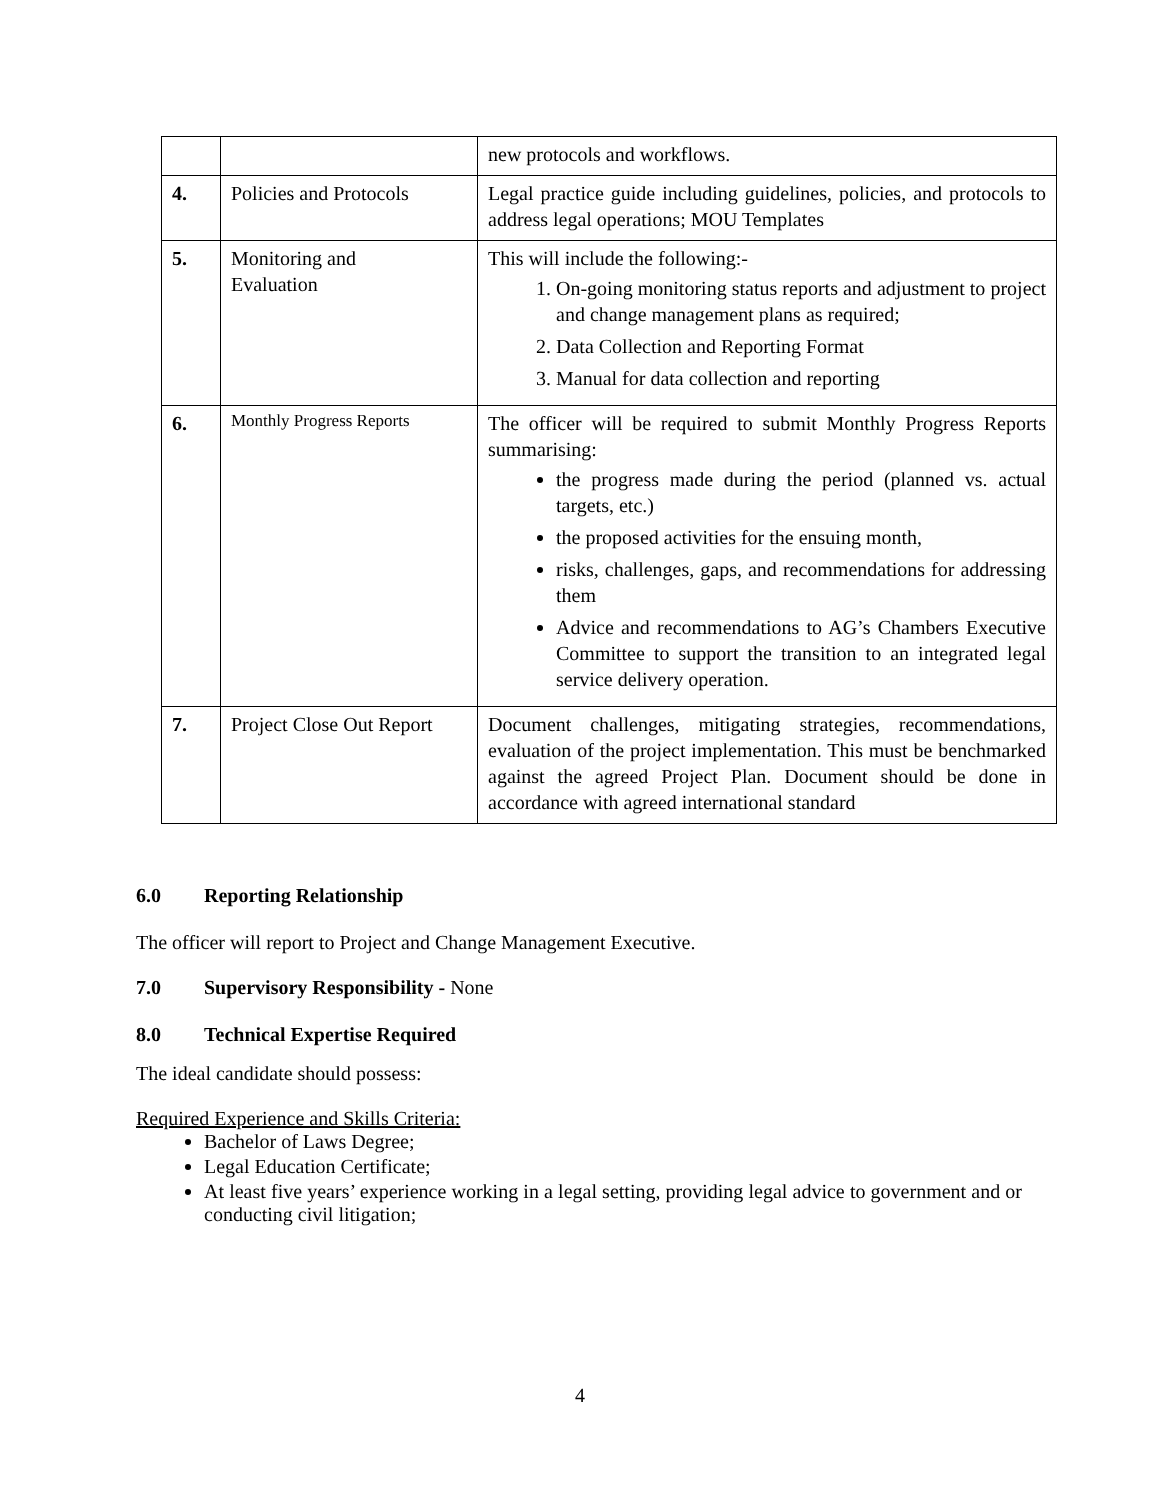| | | new protocols and workflows. |
| 4. | Policies and Protocols | Legal practice guide including guidelines, policies, and protocols to address legal operations; MOU Templates |
| 5. | Monitoring and Evaluation | This will include the following:- 1. On-going monitoring status reports and adjustment to project and change management plans as required; 2. Data Collection and Reporting Format 3. Manual for data collection and reporting |
| 6. | Monthly Progress Reports | The officer will be required to submit Monthly Progress Reports summarising: the progress made during the period (planned vs. actual targets, etc.) the proposed activities for the ensuing month, risks, challenges, gaps, and recommendations for addressing them Advice and recommendations to AG’s Chambers Executive Committee to support the transition to an integrated legal service delivery operation. |
| 7. | Project Close Out Report | Document challenges, mitigating strategies, recommendations, evaluation of the project implementation. This must be benchmarked against the agreed Project Plan. Document should be done in accordance with agreed international standard |
6.0 Reporting Relationship
The officer will report to Project and Change Management Executive.
7.0 Supervisory Responsibility - None
8.0 Technical Expertise Required
The ideal candidate should possess:
Required Experience and Skills Criteria:
Bachelor of Laws Degree;
Legal Education Certificate;
At least five years’ experience working in a legal setting, providing legal advice to government and or conducting civil litigation;
4